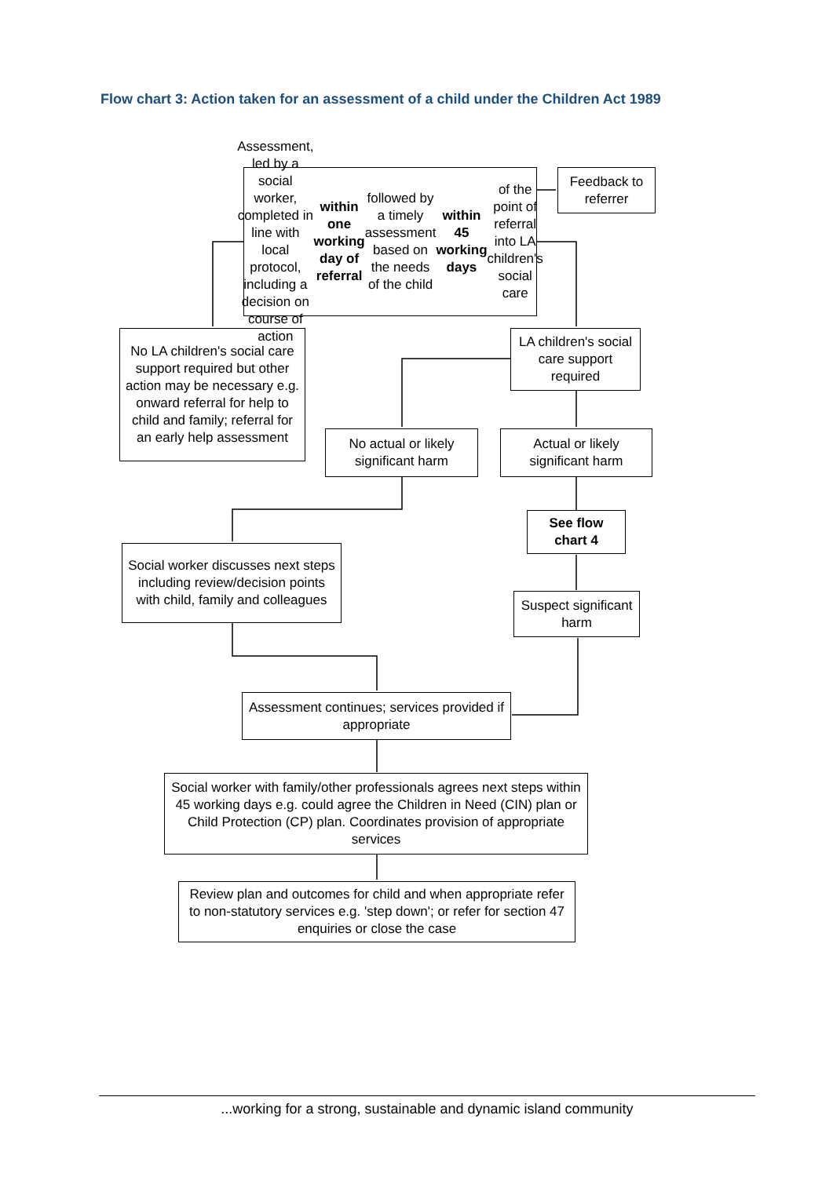Flow chart 3: Action taken for an assessment of a child under the Children Act 1989
Assessment, led by a social worker, completed in line with local protocol, including a decision on course of action within one working day of referral followed by a timely assessment based on the needs of the child within 45 working days of the point of referral into LA children's social care
Feedback to referrer
No LA children's social care support required but other action may be necessary e.g. onward referral for help to child and family; referral for an early help assessment
LA children's social care support required
No actual or likely significant harm
Actual or likely significant harm
See flow chart 4
Social worker discusses next steps including review/decision points with child, family and colleagues
Suspect significant harm
Assessment continues; services provided if appropriate
Social worker with family/other professionals agrees next steps within 45 working days e.g. could agree the Children in Need (CIN) plan or Child Protection (CP) plan. Coordinates provision of appropriate services
Review plan and outcomes for child and when appropriate refer to non-statutory services e.g. 'step down'; or refer for section 47 enquiries or close the case
...working for a strong, sustainable and dynamic island community